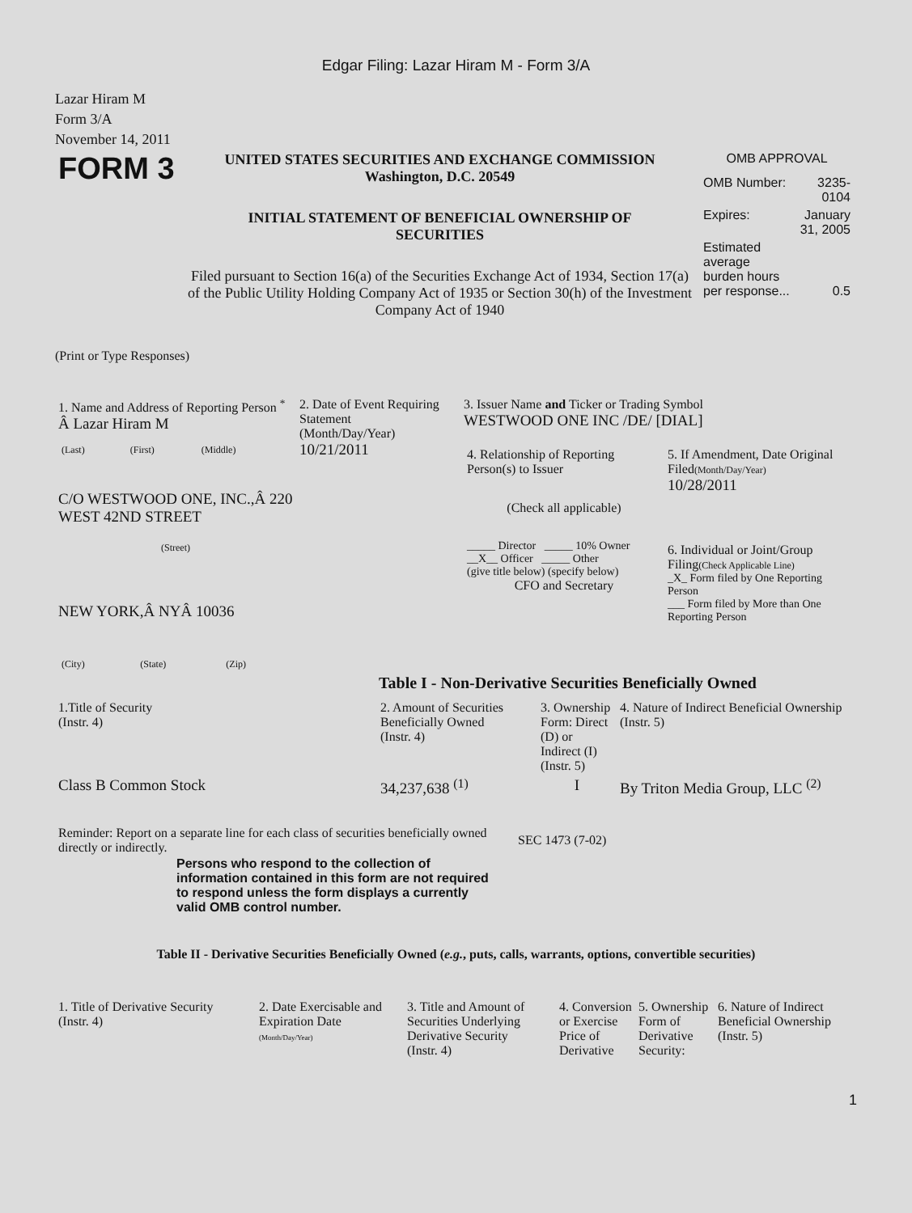Edgar Filing: Lazar Hiram M - Form 3/A
Lazar Hiram M
Form 3/A
November 14, 2011
| FORM 3 | UNITED STATES SECURITIES AND EXCHANGE COMMISSION Washington, D.C. 20549 INITIAL STATEMENT OF BENEFICIAL OWNERSHIP OF SECURITIES Filed pursuant to Section 16(a) of the Securities Exchange Act of 1934, Section 17(a) of the Public Utility Holding Company Act of 1935 or Section 30(h) of the Investment Company Act of 1940 | OMB APPROVAL / OMB Number: / 3235-0104 / / Expires: / January 31, 2005 / / Estimated average burden hours per response... / 0.5 / |
(Print or Type Responses)
| 1. Name and Address of Reporting Person <sup>*</sup> Â Lazar Hiram M / (Last) / (First) / (Middle) / C/O WESTWOOD ONE, INC.,Â 220 WEST 42ND STREET (Street) NEW YORK,Â NYÂ 10036 / (City) / (State) / (Zip) / | 2. Date of Event Requiring Statement (Month/Day/Year) 10/21/2011 | 3. Issuer Name and Ticker or Trading Symbol WESTWOOD ONE INC /DE/ [DIAL] / 4. Relationship of Reporting Person(s) to Issuer (Check all applicable) _____ Director _____ 10% Owner __X__ Officer _____ Other (give title below) (specify below) CFO and Secretary / 5. If Amendment, Date Original Filed (Month/Day/Year) 10/28/2011 6. Individual or Joint/Group Filing (Check Applicable Line) _X_ Form filed by One Reporting Person ___ Form filed by More than One Reporting Person / |
Table I - Non-Derivative Securities Beneficially Owned
| 1.Title of Security (Instr. 4) | 2. Amount of Securities Beneficially Owned (Instr. 4) | 3. Ownership Form: Direct (D) or Indirect (I) (Instr. 5) | 4. Nature of Indirect Beneficial Ownership (Instr. 5) |
| --- | --- | --- | --- |
| Class B Common Stock | 34,237,638 <sup>(1)</sup> | I | By Triton Media Group, LLC <sup>(2)</sup> |
| Reminder: Report on a separate line for each class of securities beneficially owned directly or indirectly. | SEC 1473 (7-02) |
Persons who respond to the collection of information contained in this form are not required to respond unless the form displays a currently valid OMB control number.
Table II - Derivative Securities Beneficially Owned (e.g., puts, calls, warrants, options, convertible securities)
| 1. Title of Derivative Security (Instr. 4) | 2. Date Exercisable and Expiration Date (Month/Day/Year) | 3. Title and Amount of Securities Underlying Derivative Security (Instr. 4) | 4. Conversion or Exercise Price of Derivative | 5. Ownership Form of Derivative Security: | 6. Nature of Indirect Beneficial Ownership (Instr. 5) |
| --- | --- | --- | --- | --- | --- |
1